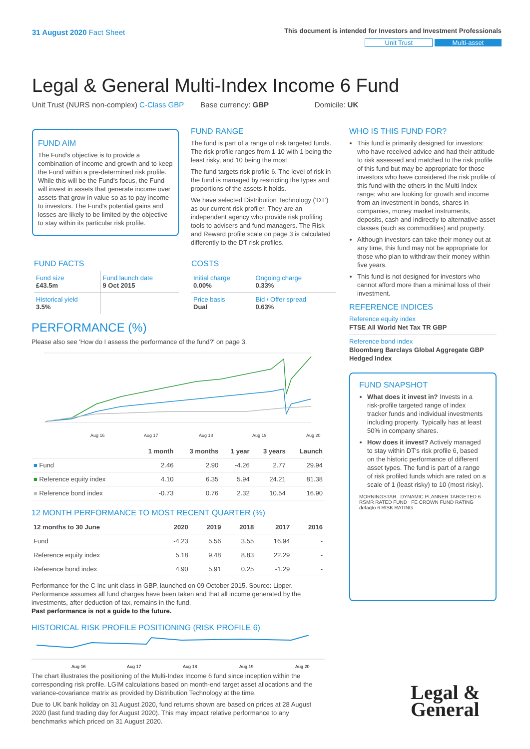This document is intended for Investors and Investment Professionals
Unit Trust Multi-asset
31 August 2020 Fact Sheet
Legal & General Multi-Index Income 6 Fund
Unit Trust (NURS non-complex) C-Class GBP Base currency: GBP Domicile: UK
FUND AIM
The Fund's objective is to provide a combination of income and growth and to keep the Fund within a pre-determined risk profile. While this will be the Fund's focus, the Fund will invest in assets that generate income over assets that grow in value so as to pay income to investors. The Fund's potential gains and losses are likely to be limited by the objective to stay within its particular risk profile.
FUND RANGE
The fund is part of a range of risk targeted funds. The risk profile ranges from 1-10 with 1 being the least risky, and 10 being the most.
The fund targets risk profile 6. The level of risk in the fund is managed by restricting the types and proportions of the assets it holds.
We have selected Distribution Technology ('DT') as our current risk profiler. They are an independent agency who provide risk profiling tools to advisers and fund managers. The Risk and Reward profile scale on page 3 is calculated differently to the DT risk profiles.
FUND FACTS
| Fund size £43.5m | Fund launch date 9 Oct 2015 |
| Historical yield 3.5% | |
COSTS
| Initial charge 0.00% | Ongoing charge 0.33% |
| Price basis Dual | Bid / Offer spread 0.63% |
WHO IS THIS FUND FOR?
This fund is primarily designed for investors: who have received advice and had their attitude to risk assessed and matched to the risk profile of this fund but may be appropriate for those investors who have considered the risk profile of this fund with the others in the Multi-Index range; who are looking for growth and income from an investment in bonds, shares in companies, money market instruments, deposits, cash and indirectly to alternative asset classes (such as commodities) and property.
Although investors can take their money out at any time, this fund may not be appropriate for those who plan to withdraw their money within five years.
This fund is not designed for investors who cannot afford more than a minimal loss of their investment.
REFERENCE INDICES
Reference equity index
FTSE All World Net Tax TR GBP
Reference bond index
Bloomberg Barclays Global Aggregate GBP Hedged Index
FUND SNAPSHOT
What does it invest in? Invests in a risk-profile targeted range of index tracker funds and individual investments including property. Typically has at least 50% in company shares.
How does it invest? Actively managed to stay within DT's risk profile 6, based on the historic performance of different asset types. The fund is part of a range of risk profiled funds which are rated on a scale of 1 (least risky) to 10 (most risky).
MORNINGSTAR DYNAMIC PLANNER TARGETED 6 RSMR RATED FUND FE CROWN FUND RATING defaqto 6 RISK RATING
PERFORMANCE (%)
Please also see 'How do I assess the performance of the fund?' on page 3.
Aug 16
Aug 17
Aug 18
Aug 19
Aug 20
| | 1 month | 3 months | 1 year | 3 years | Launch |
| --- | --- | --- | --- | --- | --- |
| ■ Fund | 2.46 | 2.90 | -4.26 | 2.77 | 29.94 |
| ■ Reference equity index | 4.10 | 6.35 | 5.94 | 24.21 | 81.38 |
| ■ Reference bond index | -0.73 | 0.76 | 2.32 | 10.54 | 16.90 |
12 MONTH PERFORMANCE TO MOST RECENT QUARTER (%)
| 12 months to 30 June | 2020 | 2019 | 2018 | 2017 | 2016 |
| --- | --- | --- | --- | --- | --- |
| Fund | -4.23 | 5.56 | 3.55 | 16.94 | - |
| Reference equity index | 5.18 | 9.48 | 8.83 | 22.29 | - |
| Reference bond index | 4.90 | 5.91 | 0.25 | -1.29 | - |
Performance for the C Inc unit class in GBP, launched on 09 October 2015. Source: Lipper. Performance assumes all fund charges have been taken and that all income generated by the investments, after deduction of tax, remains in the fund.
Past performance is not a guide to the future.
HISTORICAL RISK PROFILE POSITIONING (RISK PROFILE 6)
Aug 16
Aug 17
Aug 18
Aug 19
Aug 20
The chart illustrates the positioning of the Multi-Index Income 6 fund since inception within the corresponding risk profile. LGIM calculations based on month-end target asset allocations and the variance-covariance matrix as provided by Distribution Technology at the time.
Due to UK bank holiday on 31 August 2020, fund returns shown are based on prices at 28 August 2020 (last fund trading day for August 2020). This may impact relative performance to any benchmarks which priced on 31 August 2020.
Legal &
General